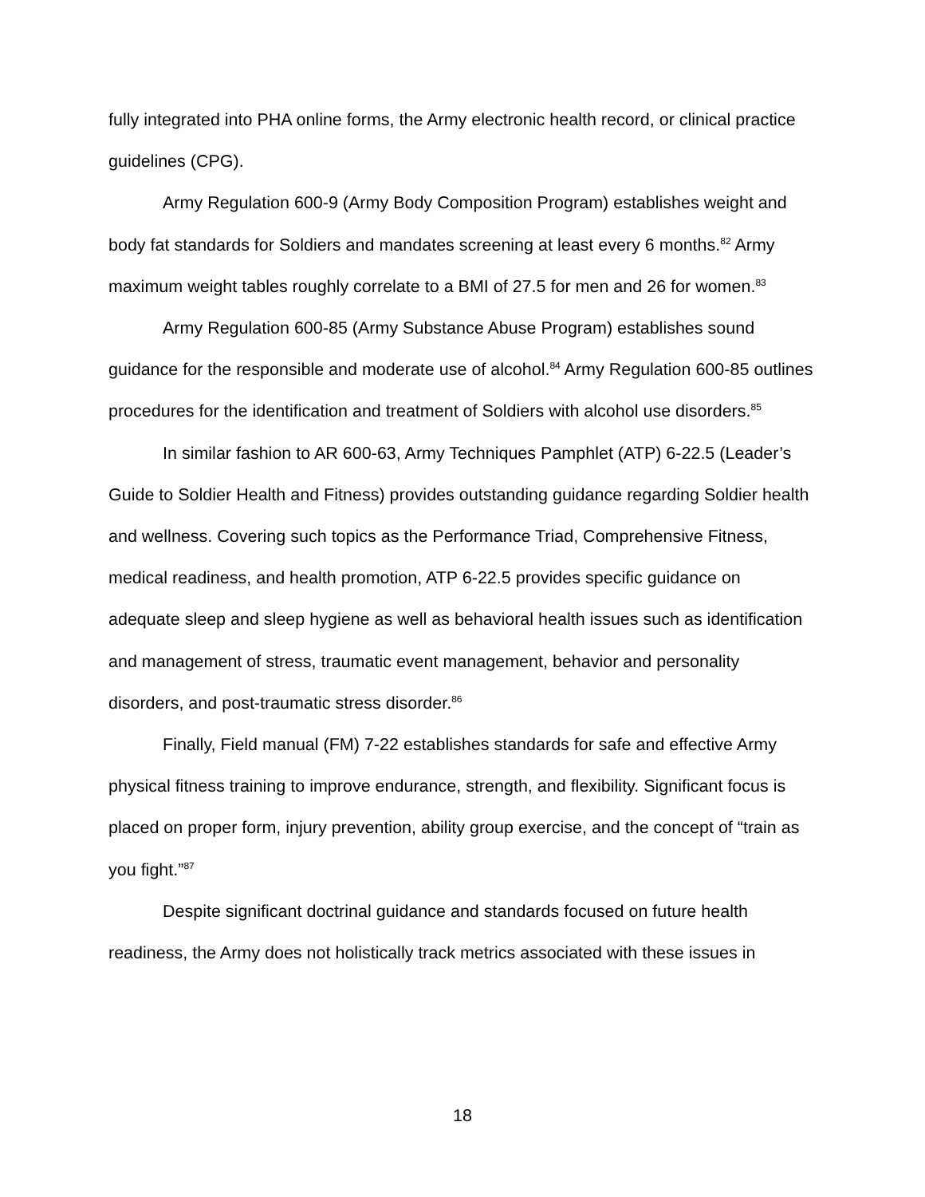fully integrated into PHA online forms, the Army electronic health record, or clinical practice guidelines (CPG).
Army Regulation 600-9 (Army Body Composition Program) establishes weight and body fat standards for Soldiers and mandates screening at least every 6 months.<sup>82</sup> Army maximum weight tables roughly correlate to a BMI of 27.5 for men and 26 for women.<sup>83</sup>
Army Regulation 600-85 (Army Substance Abuse Program) establishes sound guidance for the responsible and moderate use of alcohol.<sup>84</sup> Army Regulation 600-85 outlines procedures for the identification and treatment of Soldiers with alcohol use disorders.<sup>85</sup>
In similar fashion to AR 600-63, Army Techniques Pamphlet (ATP) 6-22.5 (Leader’s Guide to Soldier Health and Fitness) provides outstanding guidance regarding Soldier health and wellness. Covering such topics as the Performance Triad, Comprehensive Fitness, medical readiness, and health promotion, ATP 6-22.5 provides specific guidance on adequate sleep and sleep hygiene as well as behavioral health issues such as identification and management of stress, traumatic event management, behavior and personality disorders, and post-traumatic stress disorder.<sup>86</sup>
Finally, Field manual (FM) 7-22 establishes standards for safe and effective Army physical fitness training to improve endurance, strength, and flexibility. Significant focus is placed on proper form, injury prevention, ability group exercise, and the concept of “train as you fight.”<sup>87</sup>
Despite significant doctrinal guidance and standards focused on future health readiness, the Army does not holistically track metrics associated with these issues in
18